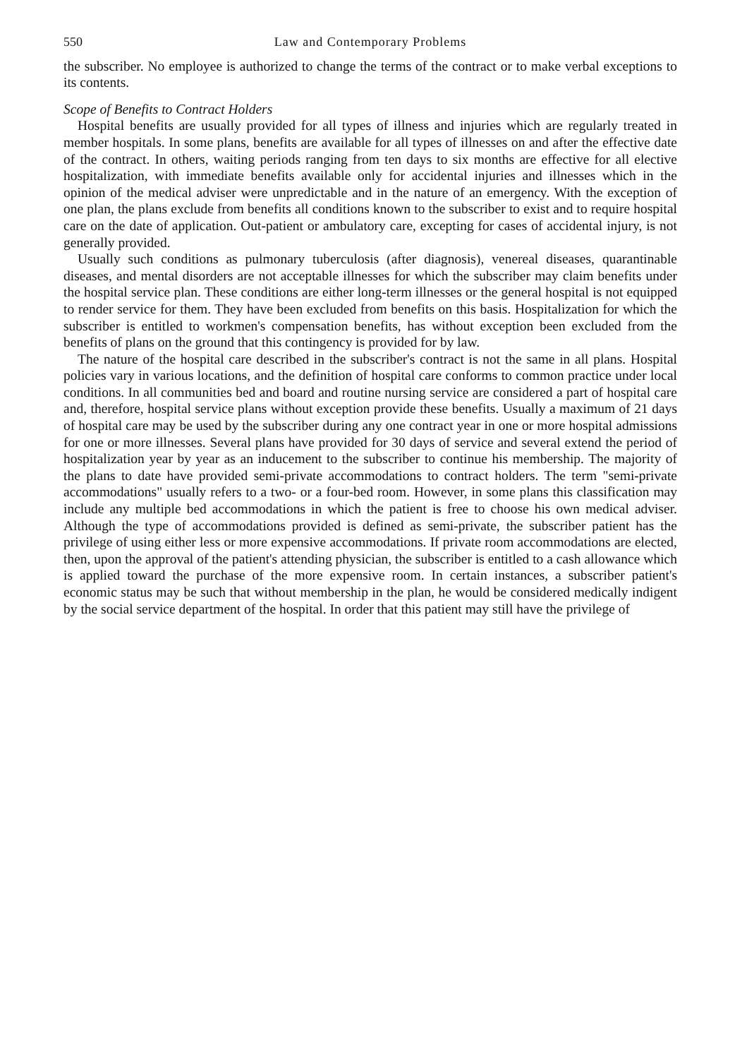550 Law and Contemporary Problems
the subscriber. No employee is authorized to change the terms of the contract or to make verbal exceptions to its contents.
Scope of Benefits to Contract Holders
Hospital benefits are usually provided for all types of illness and injuries which are regularly treated in member hospitals. In some plans, benefits are available for all types of illnesses on and after the effective date of the contract. In others, waiting periods ranging from ten days to six months are effective for all elective hospitalization, with immediate benefits available only for accidental injuries and illnesses which in the opinion of the medical adviser were unpredictable and in the nature of an emergency. With the exception of one plan, the plans exclude from benefits all conditions known to the subscriber to exist and to require hospital care on the date of application. Out-patient or ambulatory care, excepting for cases of accidental injury, is not generally provided.
Usually such conditions as pulmonary tuberculosis (after diagnosis), venereal diseases, quarantinable diseases, and mental disorders are not acceptable illnesses for which the subscriber may claim benefits under the hospital service plan. These conditions are either long-term illnesses or the general hospital is not equipped to render service for them. They have been excluded from benefits on this basis. Hospitalization for which the subscriber is entitled to workmen's compensation benefits, has without exception been excluded from the benefits of plans on the ground that this contingency is provided for by law.
The nature of the hospital care described in the subscriber's contract is not the same in all plans. Hospital policies vary in various locations, and the definition of hospital care conforms to common practice under local conditions. In all communities bed and board and routine nursing service are considered a part of hospital care and, therefore, hospital service plans without exception provide these benefits. Usually a maximum of 21 days of hospital care may be used by the subscriber during any one contract year in one or more hospital admissions for one or more illnesses. Several plans have provided for 30 days of service and several extend the period of hospitalization year by year as an inducement to the subscriber to continue his membership. The majority of the plans to date have provided semi-private accommodations to contract holders. The term "semi-private accommodations" usually refers to a two- or a four-bed room. However, in some plans this classification may include any multiple bed accommodations in which the patient is free to choose his own medical adviser. Although the type of accommodations provided is defined as semi-private, the subscriber patient has the privilege of using either less or more expensive accommodations. If private room accommodations are elected, then, upon the approval of the patient's attending physician, the subscriber is entitled to a cash allowance which is applied toward the purchase of the more expensive room. In certain instances, a subscriber patient's economic status may be such that without membership in the plan, he would be considered medically indigent by the social service department of the hospital. In order that this patient may still have the privilege of